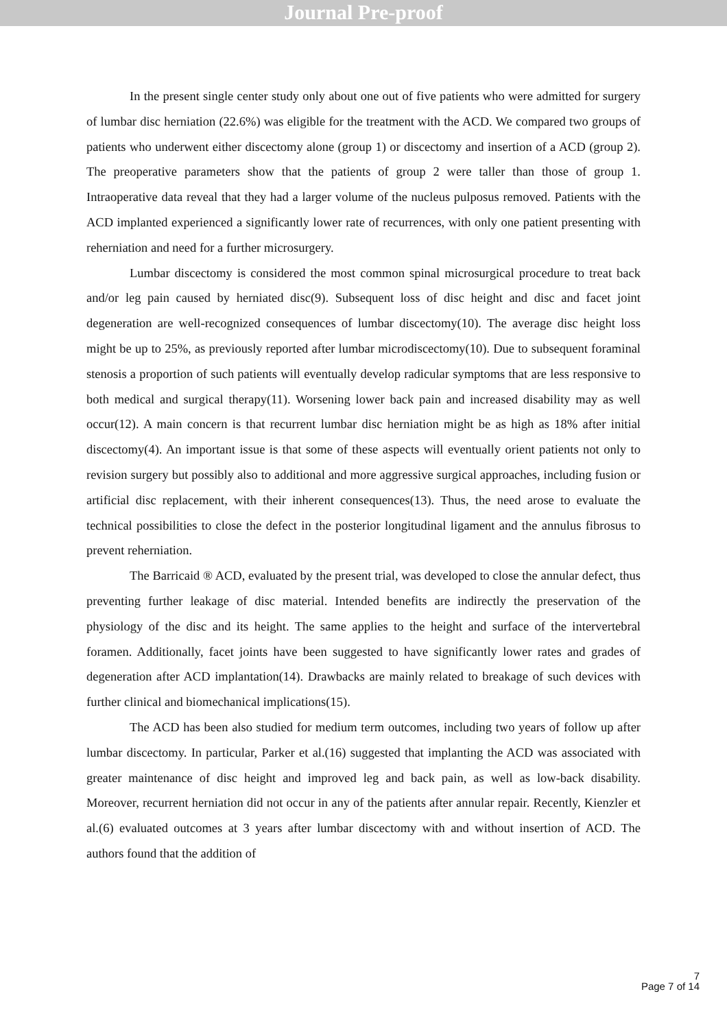Journal Pre-proof
In the present single center study only about one out of five patients who were admitted for surgery of lumbar disc herniation (22.6%) was eligible for the treatment with the ACD. We compared two groups of patients who underwent either discectomy alone (group 1) or discectomy and insertion of a ACD (group 2). The preoperative parameters show that the patients of group 2 were taller than those of group 1. Intraoperative data reveal that they had a larger volume of the nucleus pulposus removed. Patients with the ACD implanted experienced a significantly lower rate of recurrences, with only one patient presenting with reherniation and need for a further microsurgery.
Lumbar discectomy is considered the most common spinal microsurgical procedure to treat back and/or leg pain caused by herniated disc(9). Subsequent loss of disc height and disc and facet joint degeneration are well-recognized consequences of lumbar discectomy(10). The average disc height loss might be up to 25%, as previously reported after lumbar microdiscectomy(10). Due to subsequent foraminal stenosis a proportion of such patients will eventually develop radicular symptoms that are less responsive to both medical and surgical therapy(11). Worsening lower back pain and increased disability may as well occur(12). A main concern is that recurrent lumbar disc herniation might be as high as 18% after initial discectomy(4). An important issue is that some of these aspects will eventually orient patients not only to revision surgery but possibly also to additional and more aggressive surgical approaches, including fusion or artificial disc replacement, with their inherent consequences(13). Thus, the need arose to evaluate the technical possibilities to close the defect in the posterior longitudinal ligament and the annulus fibrosus to prevent reherniation.
The Barricaid ® ACD, evaluated by the present trial, was developed to close the annular defect, thus preventing further leakage of disc material. Intended benefits are indirectly the preservation of the physiology of the disc and its height. The same applies to the height and surface of the intervertebral foramen. Additionally, facet joints have been suggested to have significantly lower rates and grades of degeneration after ACD implantation(14). Drawbacks are mainly related to breakage of such devices with further clinical and biomechanical implications(15).
The ACD has been also studied for medium term outcomes, including two years of follow up after lumbar discectomy. In particular, Parker et al.(16) suggested that implanting the ACD was associated with greater maintenance of disc height and improved leg and back pain, as well as low-back disability. Moreover, recurrent herniation did not occur in any of the patients after annular repair. Recently, Kienzler et al.(6) evaluated outcomes at 3 years after lumbar discectomy with and without insertion of ACD. The authors found that the addition of
7
Page 7 of 14